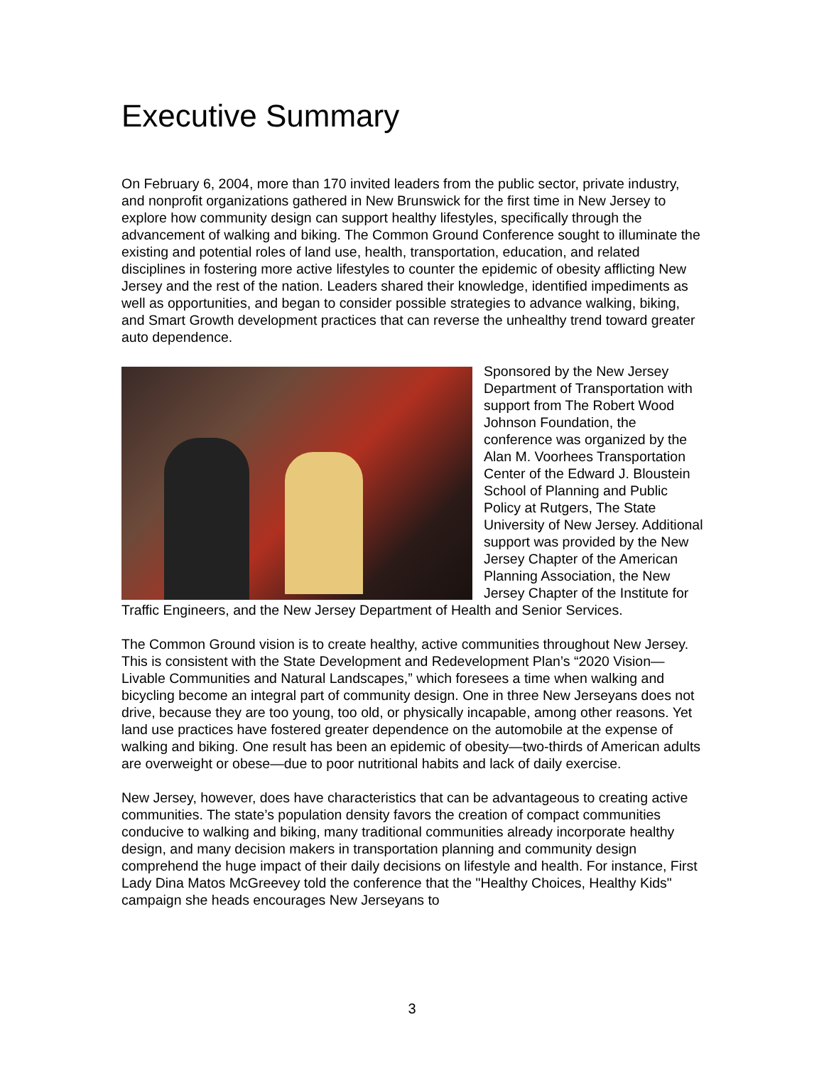Executive Summary
On February 6, 2004, more than 170 invited leaders from the public sector, private industry, and nonprofit organizations gathered in New Brunswick for the first time in New Jersey to explore how community design can support healthy lifestyles, specifically through the advancement of walking and biking. The Common Ground Conference sought to illuminate the existing and potential roles of land use, health, transportation, education, and related disciplines in fostering more active lifestyles to counter the epidemic of obesity afflicting New Jersey and the rest of the nation. Leaders shared their knowledge, identified impediments as well as opportunities, and began to consider possible strategies to advance walking, biking, and Smart Growth development practices that can reverse the unhealthy trend toward greater auto dependence.
Sponsored by the New Jersey Department of Transportation with support from The Robert Wood Johnson Foundation, the conference was organized by the Alan M. Voorhees Transportation Center of the Edward J. Bloustein School of Planning and Public Policy at Rutgers, The State University of New Jersey. Additional support was provided by the New Jersey Chapter of the American Planning Association, the New Jersey Chapter of the Institute for Traffic Engineers, and the New Jersey Department of Health and Senior Services.
The Common Ground vision is to create healthy, active communities throughout New Jersey. This is consistent with the State Development and Redevelopment Plan’s “2020 Vision—Livable Communities and Natural Landscapes,” which foresees a time when walking and bicycling become an integral part of community design. One in three New Jerseyans does not drive, because they are too young, too old, or physically incapable, among other reasons. Yet land use practices have fostered greater dependence on the automobile at the expense of walking and biking. One result has been an epidemic of obesity—two-thirds of American adults are overweight or obese—due to poor nutritional habits and lack of daily exercise.
New Jersey, however, does have characteristics that can be advantageous to creating active communities. The state’s population density favors the creation of compact communities conducive to walking and biking, many traditional communities already incorporate healthy design, and many decision makers in transportation planning and community design comprehend the huge impact of their daily decisions on lifestyle and health. For instance, First Lady Dina Matos McGreevey told the conference that the "Healthy Choices, Healthy Kids" campaign she heads encourages New Jerseyans to
3